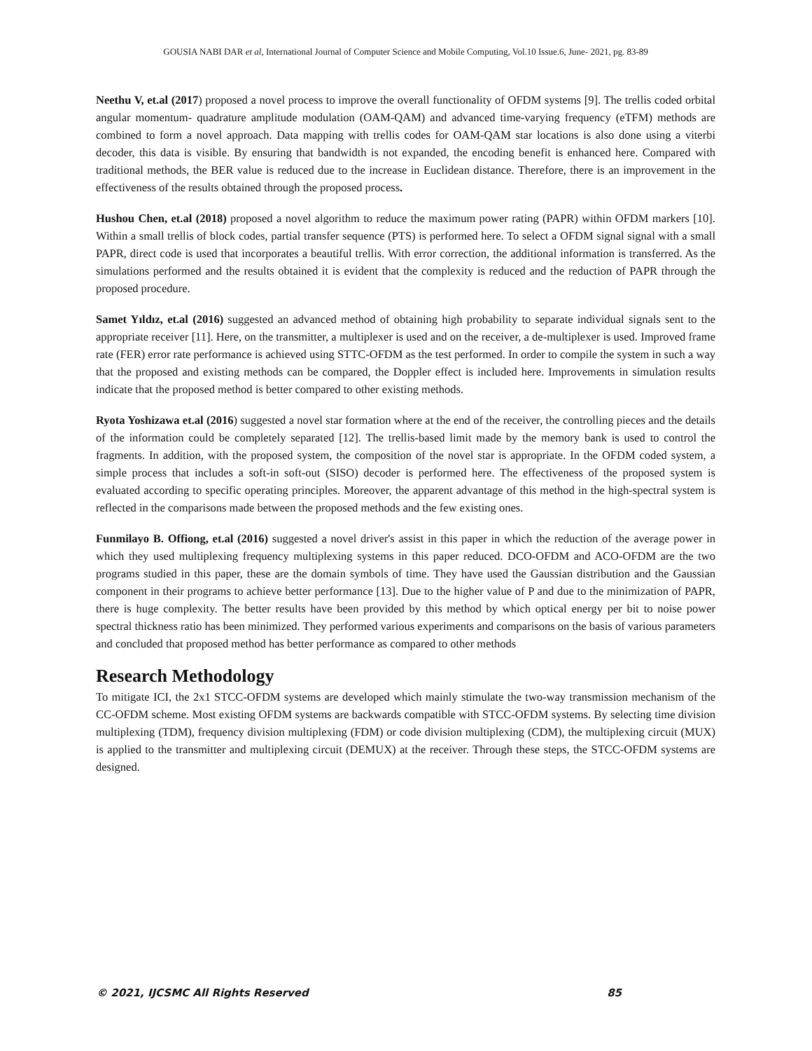GOUSIA NABI DAR et al, International Journal of Computer Science and Mobile Computing, Vol.10 Issue.6, June- 2021, pg. 83-89
Neethu V, et.al (2017) proposed a novel process to improve the overall functionality of OFDM systems [9]. The trellis coded orbital angular momentum- quadrature amplitude modulation (OAM-QAM) and advanced time-varying frequency (eTFM) methods are combined to form a novel approach. Data mapping with trellis codes for OAM-QAM star locations is also done using a viterbi decoder, this data is visible. By ensuring that bandwidth is not expanded, the encoding benefit is enhanced here. Compared with traditional methods, the BER value is reduced due to the increase in Euclidean distance. Therefore, there is an improvement in the effectiveness of the results obtained through the proposed process.
Hushou Chen, et.al (2018) proposed a novel algorithm to reduce the maximum power rating (PAPR) within OFDM markers [10]. Within a small trellis of block codes, partial transfer sequence (PTS) is performed here. To select a OFDM signal signal with a small PAPR, direct code is used that incorporates a beautiful trellis. With error correction, the additional information is transferred. As the simulations performed and the results obtained it is evident that the complexity is reduced and the reduction of PAPR through the proposed procedure.
Samet Yıldız, et.al (2016) suggested an advanced method of obtaining high probability to separate individual signals sent to the appropriate receiver [11]. Here, on the transmitter, a multiplexer is used and on the receiver, a de-multiplexer is used. Improved frame rate (FER) error rate performance is achieved using STTC-OFDM as the test performed. In order to compile the system in such a way that the proposed and existing methods can be compared, the Doppler effect is included here. Improvements in simulation results indicate that the proposed method is better compared to other existing methods.
Ryota Yoshizawa et.al (2016) suggested a novel star formation where at the end of the receiver, the controlling pieces and the details of the information could be completely separated [12]. The trellis-based limit made by the memory bank is used to control the fragments. In addition, with the proposed system, the composition of the novel star is appropriate. In the OFDM coded system, a simple process that includes a soft-in soft-out (SISO) decoder is performed here. The effectiveness of the proposed system is evaluated according to specific operating principles. Moreover, the apparent advantage of this method in the high-spectral system is reflected in the comparisons made between the proposed methods and the few existing ones.
Funmilayo B. Offiong, et.al (2016) suggested a novel driver's assist in this paper in which the reduction of the average power in which they used multiplexing frequency multiplexing systems in this paper reduced. DCO-OFDM and ACO-OFDM are the two programs studied in this paper, these are the domain symbols of time. They have used the Gaussian distribution and the Gaussian component in their programs to achieve better performance [13]. Due to the higher value of P and due to the minimization of PAPR, there is huge complexity. The better results have been provided by this method by which optical energy per bit to noise power spectral thickness ratio has been minimized. They performed various experiments and comparisons on the basis of various parameters and concluded that proposed method has better performance as compared to other methods
Research Methodology
To mitigate ICI, the 2x1 STCC-OFDM systems are developed which mainly stimulate the two-way transmission mechanism of the CC-OFDM scheme. Most existing OFDM systems are backwards compatible with STCC-OFDM systems. By selecting time division multiplexing (TDM), frequency division multiplexing (FDM) or code division multiplexing (CDM), the multiplexing circuit (MUX) is applied to the transmitter and multiplexing circuit (DEMUX) at the receiver. Through these steps, the STCC-OFDM systems are designed.
© 2021, IJCSMC All Rights Reserved 85